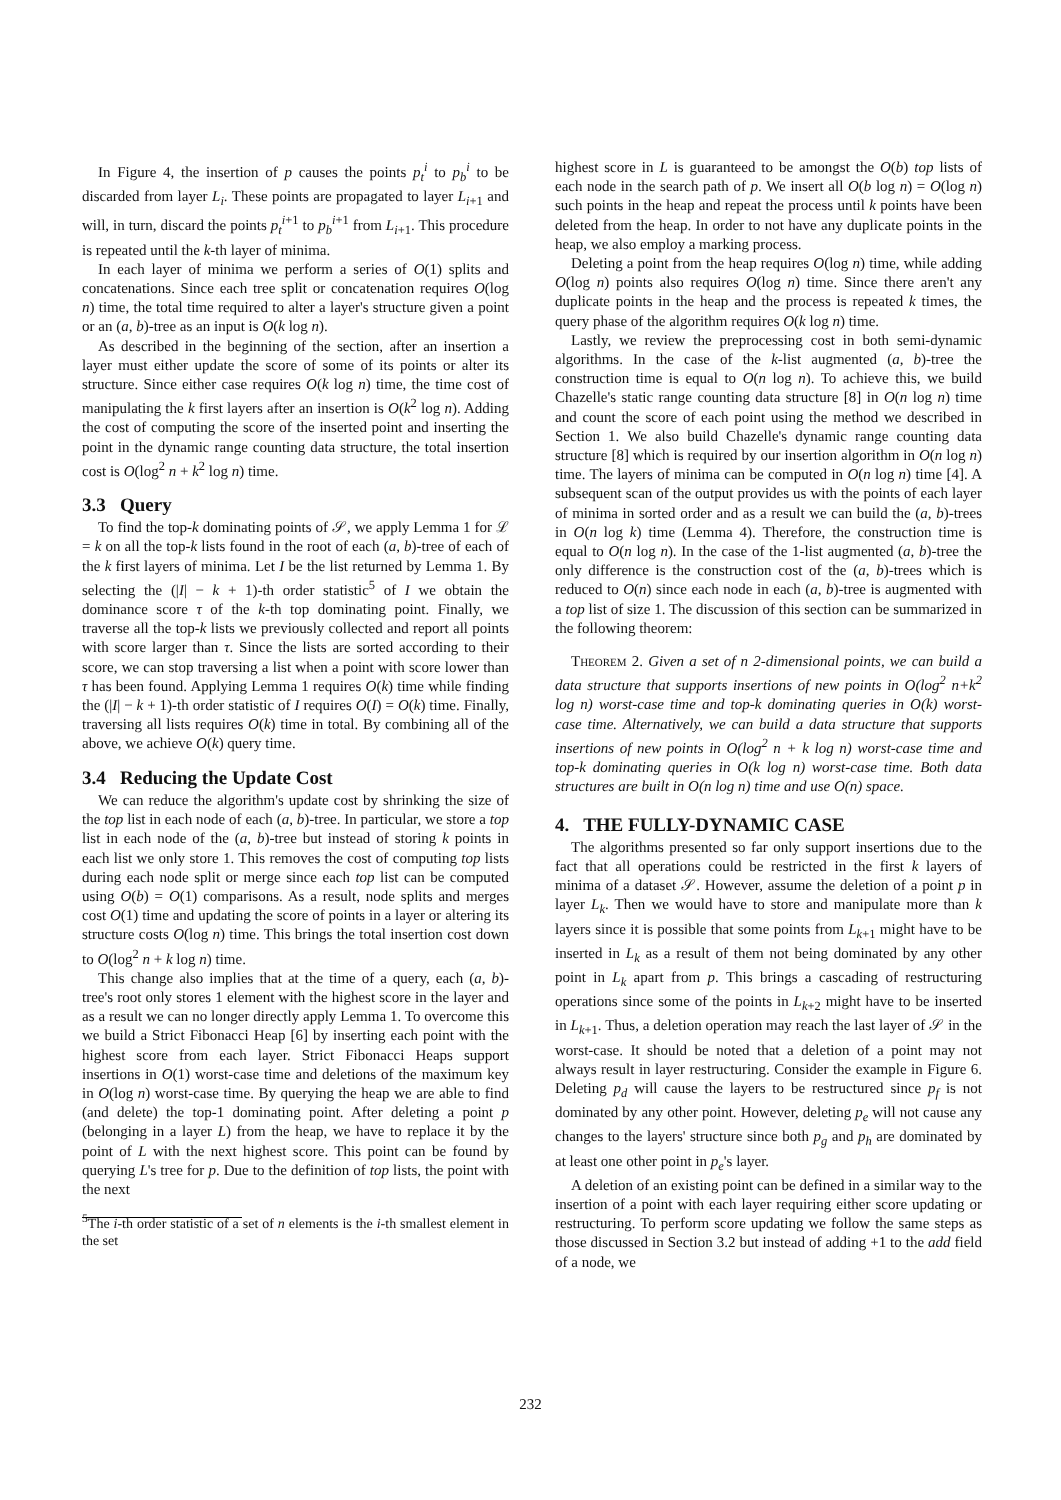In Figure 4, the insertion of p causes the points p<sub>t</sub><sup>i</sup> to p<sub>b</sub><sup>i</sup> to be discarded from layer L<sub>i</sub>. These points are propagated to layer L<sub>i+1</sub> and will, in turn, discard the points p<sub>t</sub><sup>i+1</sup> to p<sub>b</sub><sup>i+1</sup> from L<sub>i+1</sub>. This procedure is repeated until the k-th layer of minima.
In each layer of minima we perform a series of O(1) splits and concatenations. Since each tree split or concatenation requires O(log n) time, the total time required to alter a layer's structure given a point or an (a, b)-tree as an input is O(k log n).
As described in the beginning of the section, after an insertion a layer must either update the score of some of its points or alter its structure. Since either case requires O(k log n) time, the time cost of manipulating the k first layers after an insertion is O(k<sup>2</sup> log n). Adding the cost of computing the score of the inserted point and inserting the point in the dynamic range counting data structure, the total insertion cost is O(log<sup>2</sup> n + k<sup>2</sup> log n) time.
3.3 Query
To find the top-k dominating points of 𝒮, we apply Lemma 1 for ℒ = k on all the top-k lists found in the root of each (a, b)-tree of each of the k first layers of minima. Let I be the list returned by Lemma 1. By selecting the (|I| − k + 1)-th order statistic<sup>5</sup> of I we obtain the dominance score τ of the k-th top dominating point. Finally, we traverse all the top-k lists we previously collected and report all points with score larger than τ. Since the lists are sorted according to their score, we can stop traversing a list when a point with score lower than τ has been found. Applying Lemma 1 requires O(k) time while finding the (|I| − k + 1)-th order statistic of I requires O(I) = O(k) time. Finally, traversing all lists requires O(k) time in total. By combining all of the above, we achieve O(k) query time.
3.4 Reducing the Update Cost
We can reduce the algorithm's update cost by shrinking the size of the top list in each node of each (a, b)-tree. In particular, we store a top list in each node of the (a, b)-tree but instead of storing k points in each list we only store 1. This removes the cost of computing top lists during each node split or merge since each top list can be computed using O(b) = O(1) comparisons. As a result, node splits and merges cost O(1) time and updating the score of points in a layer or altering its structure costs O(log n) time. This brings the total insertion cost down to O(log<sup>2</sup> n + k log n) time.
This change also implies that at the time of a query, each (a, b)-tree's root only stores 1 element with the highest score in the layer and as a result we can no longer directly apply Lemma 1. To overcome this we build a Strict Fibonacci Heap [6] by inserting each point with the highest score from each layer. Strict Fibonacci Heaps support insertions in O(1) worst-case time and deletions of the maximum key in O(log n) worst-case time. By querying the heap we are able to find (and delete) the top-1 dominating point. After deleting a point p (belonging in a layer L) from the heap, we have to replace it by the point of L with the next highest score. This point can be found by querying L's tree for p. Due to the definition of top lists, the point with the next
<sup>5</sup> The i-th order statistic of a set of n elements is the i-th smallest element in the set
highest score in L is guaranteed to be amongst the O(b) top lists of each node in the search path of p. We insert all O(b log n) = O(log n) such points in the heap and repeat the process until k points have been deleted from the heap. In order to not have any duplicate points in the heap, we also employ a marking process.
Deleting a point from the heap requires O(log n) time, while adding O(log n) points also requires O(log n) time. Since there aren't any duplicate points in the heap and the process is repeated k times, the query phase of the algorithm requires O(k log n) time.
Lastly, we review the preprocessing cost in both semi-dynamic algorithms. In the case of the k-list augmented (a, b)-tree the construction time is equal to O(n log n). To achieve this, we build Chazelle's static range counting data structure [8] in O(n log n) time and count the score of each point using the method we described in Section 1. We also build Chazelle's dynamic range counting data structure [8] which is required by our insertion algorithm in O(n log n) time. The layers of minima can be computed in O(n log n) time [4]. A subsequent scan of the output provides us with the points of each layer of minima in sorted order and as a result we can build the (a, b)-trees in O(n log k) time (Lemma 4). Therefore, the construction time is equal to O(n log n). In the case of the 1-list augmented (a, b)-tree the only difference is the construction cost of the (a, b)-trees which is reduced to O(n) since each node in each (a, b)-tree is augmented with a top list of size 1. The discussion of this section can be summarized in the following theorem:
Theorem 2. Given a set of n 2-dimensional points, we can build a data structure that supports insertions of new points in O(log<sup>2</sup> n+k<sup>2</sup> log n) worst-case time and top-k dominating queries in O(k) worst-case time. Alternatively, we can build a data structure that supports insertions of new points in O(log<sup>2</sup> n + k log n) worst-case time and top-k dominating queries in O(k log n) worst-case time. Both data structures are built in O(n log n) time and use O(n) space.
4. THE FULLY-DYNAMIC CASE
The algorithms presented so far only support insertions due to the fact that all operations could be restricted in the first k layers of minima of a dataset 𝒮. However, assume the deletion of a point p in layer L<sub>k</sub>. Then we would have to store and manipulate more than k layers since it is possible that some points from L<sub>k+1</sub> might have to be inserted in L<sub>k</sub> as a result of them not being dominated by any other point in L<sub>k</sub> apart from p. This brings a cascading of restructuring operations since some of the points in L<sub>k+2</sub> might have to be inserted in L<sub>k+1</sub>. Thus, a deletion operation may reach the last layer of 𝒮 in the worst-case. It should be noted that a deletion of a point may not always result in layer restructuring. Consider the example in Figure 6. Deleting p<sub>d</sub> will cause the layers to be restructured since p<sub>f</sub> is not dominated by any other point. However, deleting p<sub>e</sub> will not cause any changes to the layers' structure since both p<sub>g</sub> and p<sub>h</sub> are dominated by at least one other point in p<sub>e</sub>'s layer.
A deletion of an existing point can be defined in a similar way to the insertion of a point with each layer requiring either score updating or restructuring. To perform score updating we follow the same steps as those discussed in Section 3.2 but instead of adding +1 to the add field of a node, we
232